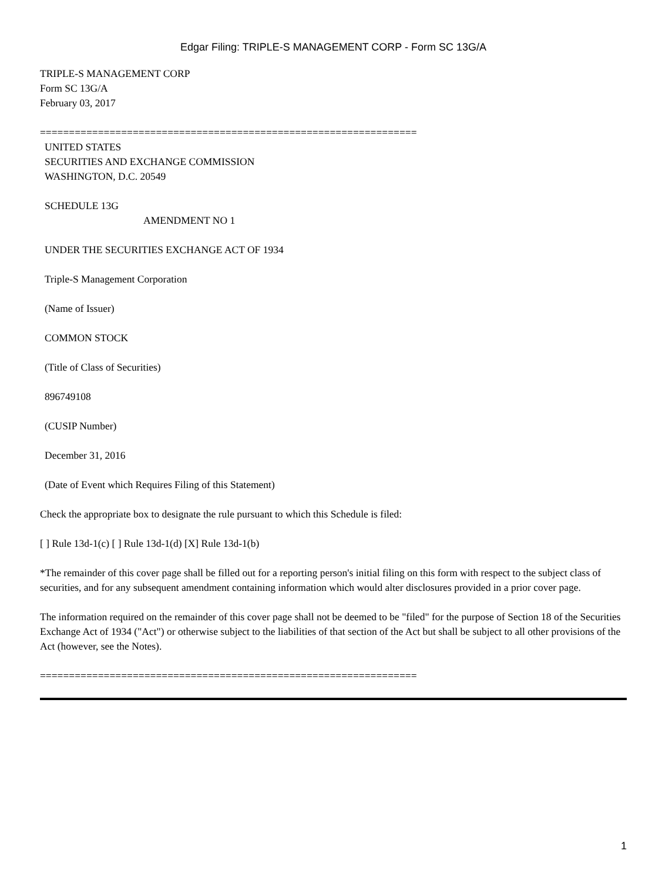Edgar Filing: TRIPLE-S MANAGEMENT CORP - Form SC 13G/A
TRIPLE-S MANAGEMENT CORP
Form SC 13G/A
February 03, 2017
=================================================================
UNITED STATES
SECURITIES AND EXCHANGE COMMISSION
WASHINGTON, D.C. 20549
SCHEDULE 13G
AMENDMENT NO 1
UNDER THE SECURITIES EXCHANGE ACT OF 1934
Triple-S Management Corporation
(Name of Issuer)
COMMON STOCK
(Title of Class of Securities)
896749108
(CUSIP Number)
December 31, 2016
(Date of Event which Requires Filing of this Statement)
Check the appropriate box to designate the rule pursuant to which this Schedule is filed:
[ ] Rule 13d-1(c) [ ] Rule 13d-1(d) [X] Rule 13d-1(b)
*The remainder of this cover page shall be filled out for a reporting person's initial filing on this form with respect to the subject class of securities, and for any subsequent amendment containing information which would alter disclosures provided in a prior cover page.
The information required on the remainder of this cover page shall not be deemed to be "filed" for the purpose of Section 18 of the Securities Exchange Act of 1934 ("Act") or otherwise subject to the liabilities of that section of the Act but shall be subject to all other provisions of the Act (however, see the Notes).
=================================================================
1